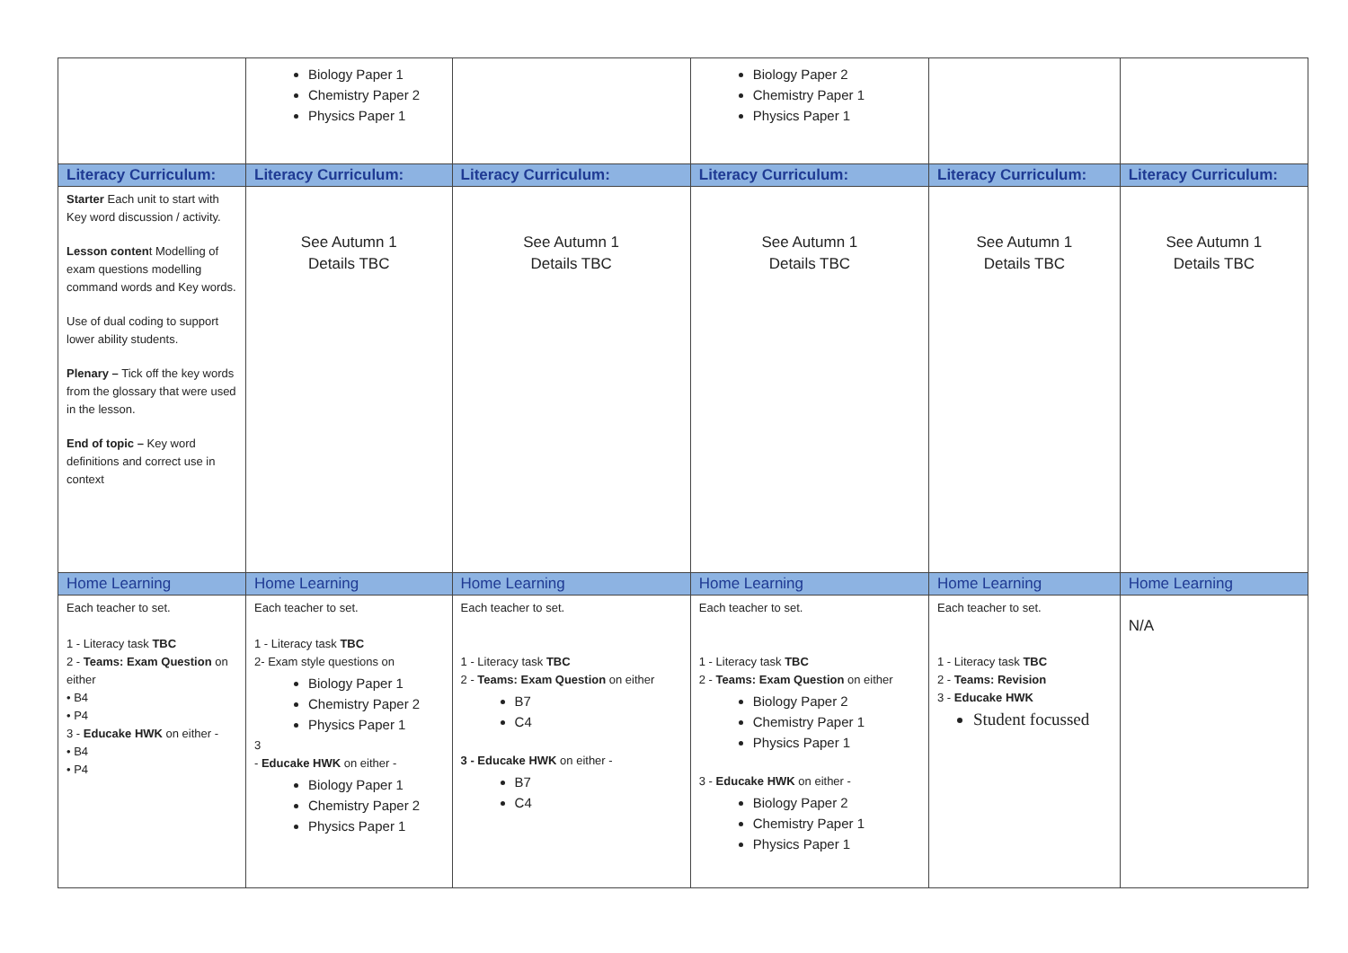| | Biology Paper 1 Chemistry Paper 2 Physics Paper 1 | | Biology Paper 2 Chemistry Paper 1 Physics Paper 1 | | |
| Literacy Curriculum: | Literacy Curriculum: | Literacy Curriculum: | Literacy Curriculum: | Literacy Curriculum: | Literacy Curriculum: |
| Starter Each unit to start with Key word discussion / activity. Lesson conten t Modelling of exam questions modelling command words and Key words. Use of dual coding to support lower ability students. Plenary – Tick off the key words from the glossary that were used in the lesson. End of topic – Key word definitions and correct use in context | See Autumn 1 Details TBC | See Autumn 1 Details TBC | See Autumn 1 Details TBC | See Autumn 1 Details TBC | See Autumn 1 Details TBC |
| Home Learning | Home Learning | Home Learning | Home Learning | Home Learning | Home Learning |
| Each teacher to set. 1 - Literacy task TBC 2 - Teams: Exam Question on either • B4 • P4 3 - Educake HWK on either - • B4 • P4 | Each teacher to set. 1 - Literacy task TBC 2- Exam style questions on Biology Paper 1 Chemistry Paper 2 Physics Paper 1 3 - Educake HWK on either - Biology Paper 1 Chemistry Paper 2 Physics Paper 1 | Each teacher to set. 1 - Literacy task TBC 2 - Teams: Exam Question on either B7 C4 3 - Educake HWK on either - B7 C4 | Each teacher to set. 1 - Literacy task TBC 2 - Teams: Exam Question on either Biology Paper 2 Chemistry Paper 1 Physics Paper 1 3 - Educake HWK on either - Biology Paper 2 Chemistry Paper 1 Physics Paper 1 | Each teacher to set. 1 - Literacy task TBC 2 - Teams: Revision 3 - Educake HWK Student focussed | N/A |